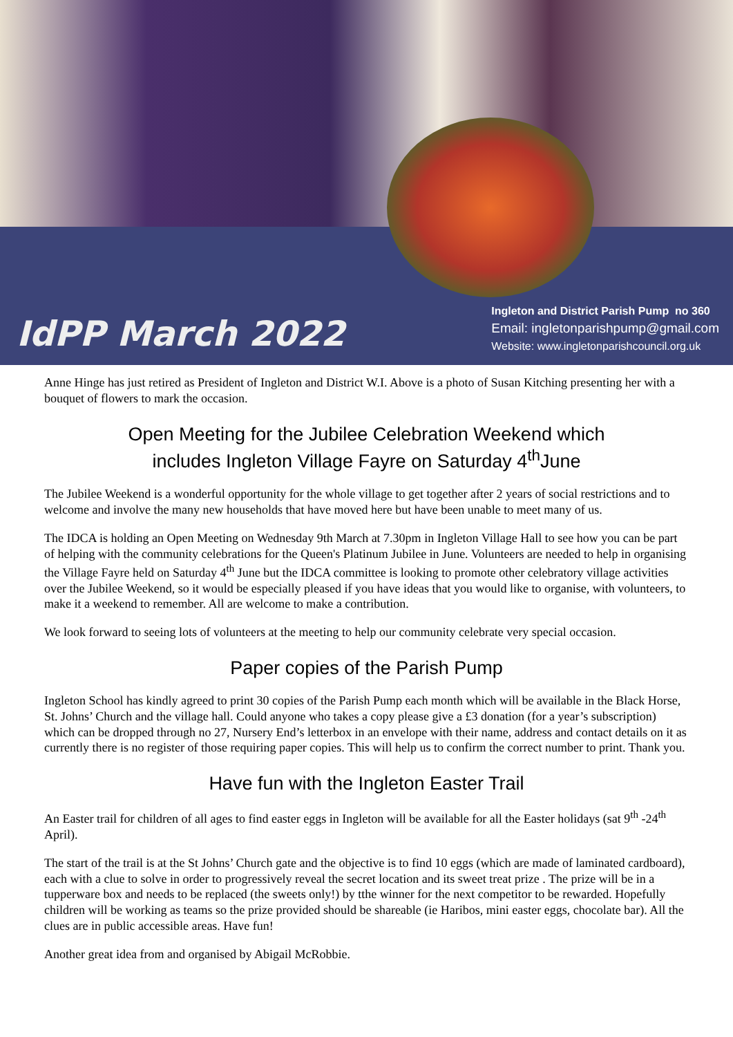IdPP March 2022
Ingleton and District Parish Pump no 360
Email: ingletonparishpump@gmail.com
Website: www.ingletonparishcouncil.org.uk
Anne Hinge has just retired as President of Ingleton and District W.I. Above is a photo of Susan Kitching presenting her with a bouquet of flowers to mark the occasion.
Open Meeting for the Jubilee Celebration Weekend which
includes Ingleton Village Fayre on Saturday 4<sup>th</sup>June
The Jubilee Weekend is a wonderful opportunity for the whole village to get together after 2 years of social restrictions and to welcome and involve the many new households that have moved here but have been unable to meet many of us.
The IDCA is holding an Open Meeting on Wednesday 9th March at 7.30pm in Ingleton Village Hall to see how you can be part of helping with the community celebrations for the Queen's Platinum Jubilee in June. Volunteers are needed to help in organising the Village Fayre held on Saturday 4<sup>th</sup> June but the IDCA committee is looking to promote other celebratory village activities over the Jubilee Weekend, so it would be especially pleased if you have ideas that you would like to organise, with volunteers, to make it a weekend to remember. All are welcome to make a contribution.
We look forward to seeing lots of volunteers at the meeting to help our community celebrate very special occasion.
Paper copies of the Parish Pump
Ingleton School has kindly agreed to print 30 copies of the Parish Pump each month which will be available in the Black Horse, St. Johns’ Church and the village hall. Could anyone who takes a copy please give a £3 donation (for a year’s subscription) which can be dropped through no 27, Nursery End’s letterbox in an envelope with their name, address and contact details on it as currently there is no register of those requiring paper copies. This will help us to confirm the correct number to print. Thank you.
Have fun with the Ingleton Easter Trail
An Easter trail for children of all ages to find easter eggs in Ingleton will be available for all the Easter holidays (sat 9<sup>th</sup> -24<sup>th</sup> April).
The start of the trail is at the St Johns’ Church gate and the objective is to find 10 eggs (which are made of laminated cardboard), each with a clue to solve in order to progressively reveal the secret location and its sweet treat prize . The prize will be in a tupperware box and needs to be replaced (the sweets only!) by tthe winner for the next competitor to be rewarded. Hopefully children will be working as teams so the prize provided should be shareable (ie Haribos, mini easter eggs, chocolate bar). All the clues are in public accessible areas. Have fun!
Another great idea from and organised by Abigail McRobbie.